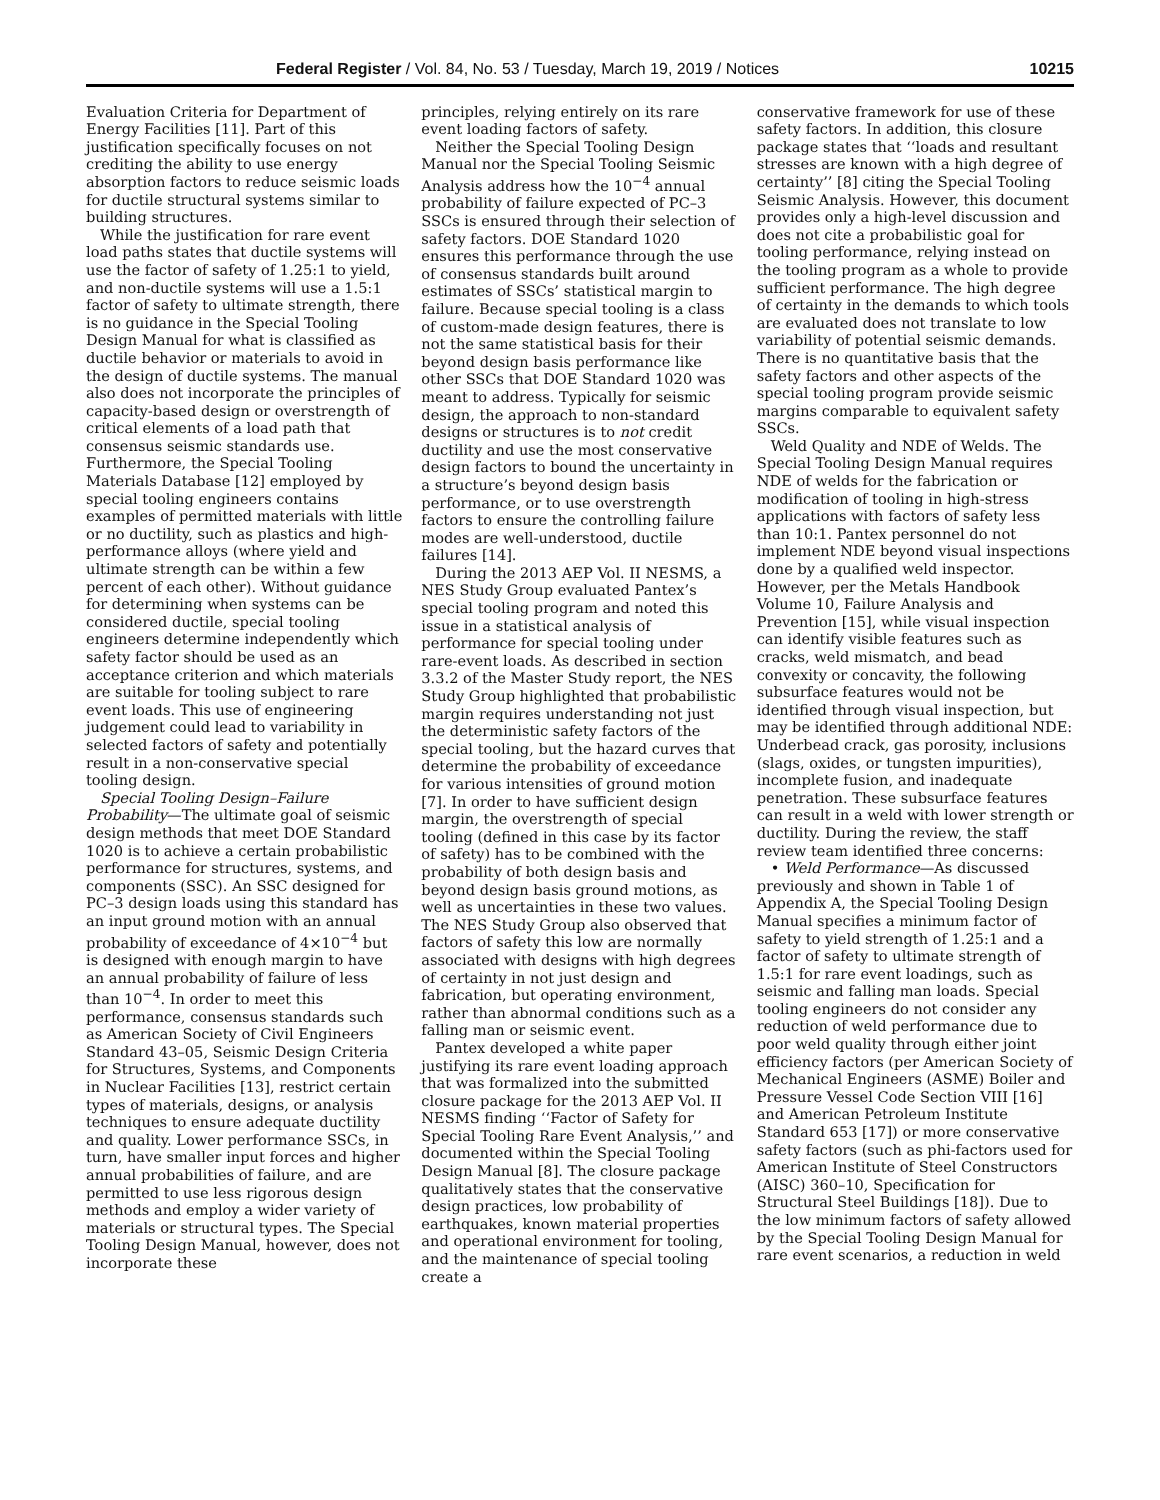Federal Register / Vol. 84, No. 53 / Tuesday, March 19, 2019 / Notices 10215
Evaluation Criteria for Department of Energy Facilities [11]. Part of this justification specifically focuses on not crediting the ability to use energy absorption factors to reduce seismic loads for ductile structural systems similar to building structures.
While the justification for rare event load paths states that ductile systems will use the factor of safety of 1.25:1 to yield, and non-ductile systems will use a 1.5:1 factor of safety to ultimate strength, there is no guidance in the Special Tooling Design Manual for what is classified as ductile behavior or materials to avoid in the design of ductile systems. The manual also does not incorporate the principles of capacity-based design or overstrength of critical elements of a load path that consensus seismic standards use. Furthermore, the Special Tooling Materials Database [12] employed by special tooling engineers contains examples of permitted materials with little or no ductility, such as plastics and high-performance alloys (where yield and ultimate strength can be within a few percent of each other). Without guidance for determining when systems can be considered ductile, special tooling engineers determine independently which safety factor should be used as an acceptance criterion and which materials are suitable for tooling subject to rare event loads. This use of engineering judgement could lead to variability in selected factors of safety and potentially result in a non-conservative special tooling design.
Special Tooling Design–Failure Probability—The ultimate goal of seismic design methods that meet DOE Standard 1020 is to achieve a certain probabilistic performance for structures, systems, and components (SSC). An SSC designed for PC–3 design loads using this standard has an input ground motion with an annual probability of exceedance of 4×10<sup>−4</sup> but is designed with enough margin to have an annual probability of failure of less than 10<sup>−4</sup>. In order to meet this performance, consensus standards such as American Society of Civil Engineers Standard 43–05, Seismic Design Criteria for Structures, Systems, and Components in Nuclear Facilities [13], restrict certain types of materials, designs, or analysis techniques to ensure adequate ductility and quality. Lower performance SSCs, in turn, have smaller input forces and higher annual probabilities of failure, and are permitted to use less rigorous design methods and employ a wider variety of materials or structural types. The Special Tooling Design Manual, however, does not incorporate these
principles, relying entirely on its rare event loading factors of safety.
Neither the Special Tooling Design Manual nor the Special Tooling Seismic Analysis address how the 10<sup>−4</sup> annual probability of failure expected of PC–3 SSCs is ensured through their selection of safety factors. DOE Standard 1020 ensures this performance through the use of consensus standards built around estimates of SSCs’ statistical margin to failure. Because special tooling is a class of custom-made design features, there is not the same statistical basis for their beyond design basis performance like other SSCs that DOE Standard 1020 was meant to address. Typically for seismic design, the approach to non-standard designs or structures is to not credit ductility and use the most conservative design factors to bound the uncertainty in a structure’s beyond design basis performance, or to use overstrength factors to ensure the controlling failure modes are well-understood, ductile failures [14].
During the 2013 AEP Vol. II NESMS, a NES Study Group evaluated Pantex’s special tooling program and noted this issue in a statistical analysis of performance for special tooling under rare-event loads. As described in section 3.3.2 of the Master Study report, the NES Study Group highlighted that probabilistic margin requires understanding not just the deterministic safety factors of the special tooling, but the hazard curves that determine the probability of exceedance for various intensities of ground motion [7]. In order to have sufficient design margin, the overstrength of special tooling (defined in this case by its factor of safety) has to be combined with the probability of both design basis and beyond design basis ground motions, as well as uncertainties in these two values. The NES Study Group also observed that factors of safety this low are normally associated with designs with high degrees of certainty in not just design and fabrication, but operating environment, rather than abnormal conditions such as a falling man or seismic event.
Pantex developed a white paper justifying its rare event loading approach that was formalized into the submitted closure package for the 2013 AEP Vol. II NESMS finding ‘‘Factor of Safety for Special Tooling Rare Event Analysis,’’ and documented within the Special Tooling Design Manual [8]. The closure package qualitatively states that the conservative design practices, low probability of earthquakes, known material properties and operational environment for tooling, and the maintenance of special tooling create a
conservative framework for use of these safety factors. In addition, this closure package states that ‘‘loads and resultant stresses are known with a high degree of certainty’’ [8] citing the Special Tooling Seismic Analysis. However, this document provides only a high-level discussion and does not cite a probabilistic goal for tooling performance, relying instead on the tooling program as a whole to provide sufficient performance. The high degree of certainty in the demands to which tools are evaluated does not translate to low variability of potential seismic demands. There is no quantitative basis that the safety factors and other aspects of the special tooling program provide seismic margins comparable to equivalent safety SSCs.
Weld Quality and NDE of Welds. The Special Tooling Design Manual requires NDE of welds for the fabrication or modification of tooling in high-stress applications with factors of safety less than 10:1. Pantex personnel do not implement NDE beyond visual inspections done by a qualified weld inspector. However, per the Metals Handbook Volume 10, Failure Analysis and Prevention [15], while visual inspection can identify visible features such as cracks, weld mismatch, and bead convexity or concavity, the following subsurface features would not be identified through visual inspection, but may be identified through additional NDE: Underbead crack, gas porosity, inclusions (slags, oxides, or tungsten impurities), incomplete fusion, and inadequate penetration. These subsurface features can result in a weld with lower strength or ductility. During the review, the staff review team identified three concerns:
• Weld Performance—As discussed previously and shown in Table 1 of Appendix A, the Special Tooling Design Manual specifies a minimum factor of safety to yield strength of 1.25:1 and a factor of safety to ultimate strength of 1.5:1 for rare event loadings, such as seismic and falling man loads. Special tooling engineers do not consider any reduction of weld performance due to poor weld quality through either joint efficiency factors (per American Society of Mechanical Engineers (ASME) Boiler and Pressure Vessel Code Section VIII [16] and American Petroleum Institute Standard 653 [17]) or more conservative safety factors (such as phi-factors used for American Institute of Steel Constructors (AISC) 360–10, Specification for Structural Steel Buildings [18]). Due to the low minimum factors of safety allowed by the Special Tooling Design Manual for rare event scenarios, a reduction in weld